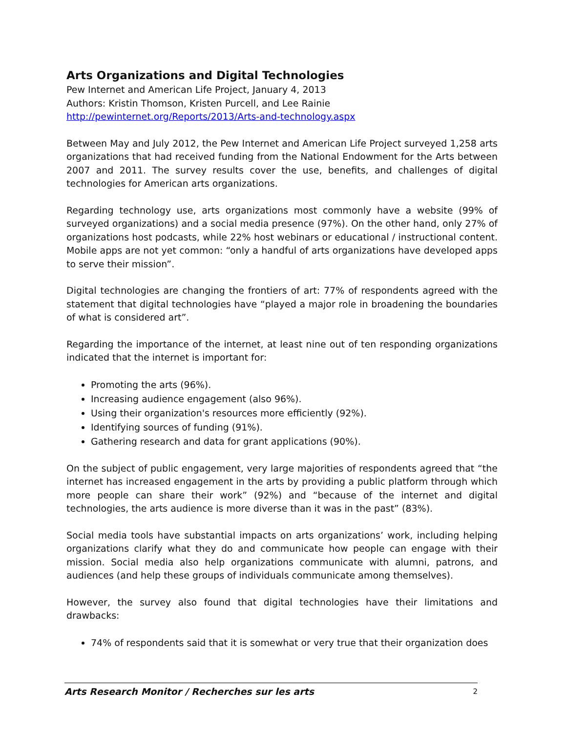Arts Organizations and Digital Technologies
Pew Internet and American Life Project, January 4, 2013
Authors: Kristin Thomson, Kristen Purcell, and Lee Rainie
http://pewinternet.org/Reports/2013/Arts-and-technology.aspx
Between May and July 2012, the Pew Internet and American Life Project surveyed 1,258 arts organizations that had received funding from the National Endowment for the Arts between 2007 and 2011. The survey results cover the use, benefits, and challenges of digital technologies for American arts organizations.
Regarding technology use, arts organizations most commonly have a website (99% of surveyed organizations) and a social media presence (97%). On the other hand, only 27% of organizations host podcasts, while 22% host webinars or educational / instructional content. Mobile apps are not yet common: “only a handful of arts organizations have developed apps to serve their mission”.
Digital technologies are changing the frontiers of art: 77% of respondents agreed with the statement that digital technologies have “played a major role in broadening the boundaries of what is considered art”.
Regarding the importance of the internet, at least nine out of ten responding organizations indicated that the internet is important for:
Promoting the arts (96%).
Increasing audience engagement (also 96%).
Using their organization's resources more efficiently (92%).
Identifying sources of funding (91%).
Gathering research and data for grant applications (90%).
On the subject of public engagement, very large majorities of respondents agreed that “the internet has increased engagement in the arts by providing a public platform through which more people can share their work” (92%) and “because of the internet and digital technologies, the arts audience is more diverse than it was in the past” (83%).
Social media tools have substantial impacts on arts organizations’ work, including helping organizations clarify what they do and communicate how people can engage with their mission. Social media also help organizations communicate with alumni, patrons, and audiences (and help these groups of individuals communicate among themselves).
However, the survey also found that digital technologies have their limitations and drawbacks:
74% of respondents said that it is somewhat or very true that their organization does
Arts Research Monitor / Recherches sur les arts 2